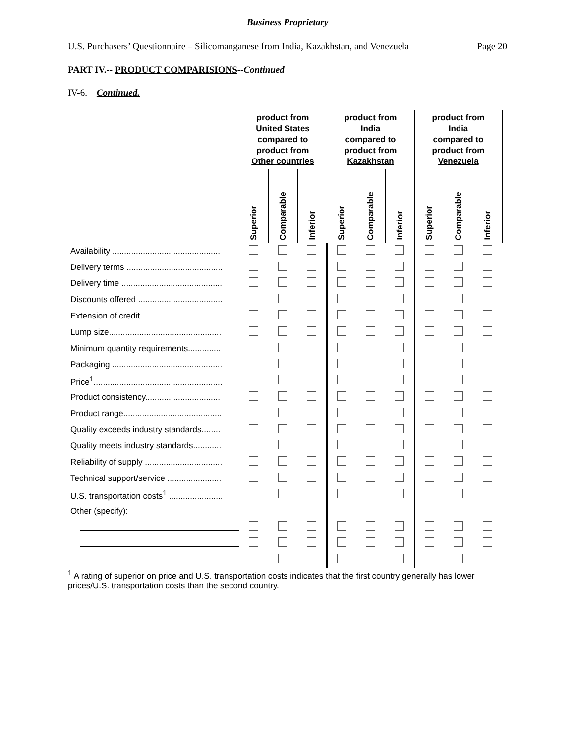Business Proprietary
U.S. Purchasers’ Questionnaire – Silicomanganese from India, Kazakhstan, and Venezuela Page 20
PART IV.-- PRODUCT COMPARISIONS--Continued
IV-6. Continued.
| | product from United States compared to product from Other countries | | | product from India compared to product from Kazakhstan | | | product from India compared to product from Venezuela | | |
| | Superior | Comparable | Inferior | Superior | Comparable | Inferior | Superior | Comparable | Inferior |
| Availability .............................................. | | | | | | | | | |
| Delivery terms ......................................... | | | | | | | | | |
| Delivery time ........................................... | | | | | | | | | |
| Discounts offered .................................... | | | | | | | | | |
| Extension of credit................................... | | | | | | | | | |
| Lump size................................................ | | | | | | | | | |
| Minimum quantity requirements.............. | | | | | | | | | |
| Packaging ............................................... | | | | | | | | | |
| Price<sup>1</sup>....................................................... | | | | | | | | | |
| Product consistency................................ | | | | | | | | | |
| Product range.......................................... | | | | | | | | | |
| Quality exceeds industry standards........ | | | | | | | | | |
| Quality meets industry standards............ | | | | | | | | | |
| Reliability of supply ................................. | | | | | | | | | |
| Technical support/service ....................... | | | | | | | | | |
| U.S. transportation costs<sup>1</sup> ....................... | | | | | | | | | |
| Other (specify): | | | | | | | | | |
<sup>1</sup> A rating of superior on price and U.S. transportation costs indicates that the first country generally has lower prices/U.S. transportation costs than the second country.